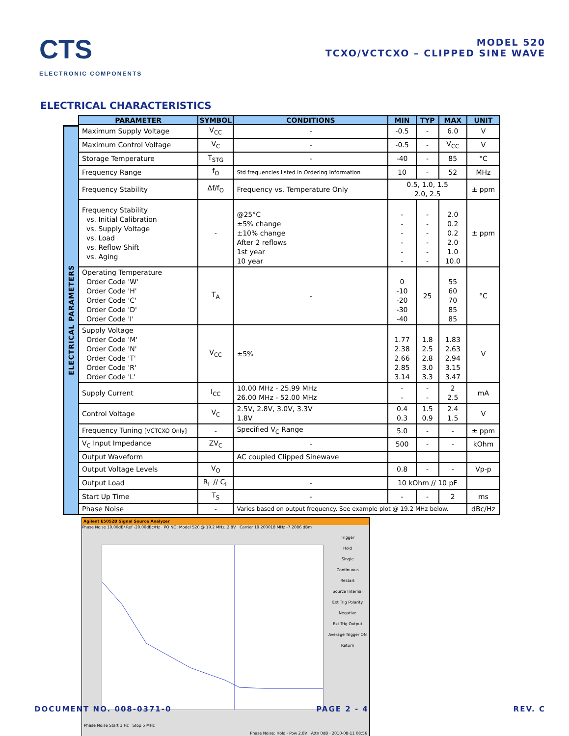CTS
ELECTRONIC COMPONENTS
MODEL 520
TCXO/VCTCXO – CLIPPED SINE WAVE
ELECTRICAL CHARACTERISTICS
ELECTRICAL PARAMETERS
| PARAMETER | SYMBOL | CONDITIONS | MIN | TYP | MAX | UNIT |
| --- | --- | --- | --- | --- | --- | --- |
| Maximum Supply Voltage | V<sub>CC</sub> | - | -0.5 | - | 6.0 | V |
| Maximum Control Voltage | V<sub>C</sub> | - | -0.5 | - | V<sub>CC</sub> | V |
| Storage Temperature | T<sub>STG</sub> | - | -40 | - | 85 | °C |
| Frequency Range | f<sub>O</sub> | Std frequencies listed in Ordering Information | 10 | - | 52 | MHz |
| Frequency Stability | Δf/f<sub>O</sub> | Frequency vs. Temperature Only | 0.5, 1.0, 1.5 2.0, 2.5 | | | ± ppm |
| Frequency Stability vs. Initial Calibration vs. Supply Voltage vs. Load vs. Reflow Shift vs. Aging | - | @25°C ±5% change ±10% change After 2 reflows 1st year 10 year | - - - - - - | - - - - - - | 2.0 0.2 0.2 2.0 1.0 10.0 | ± ppm |
| Operating Temperature Order Code 'W' Order Code 'H' Order Code 'C' Order Code 'D' Order Code 'I' | T<sub>A</sub> | - | 0 -10 -20 -30 -40 | 25 | 55 60 70 85 85 | °C |
| Supply Voltage Order Code 'M' Order Code 'N' Order Code 'T' Order Code 'R' Order Code 'L' | V<sub>CC</sub> | ±5% | 1.77 2.38 2.66 2.85 3.14 | 1.8 2.5 2.8 3.0 3.3 | 1.83 2.63 2.94 3.15 3.47 | V |
| Supply Current | I<sub>CC</sub> | 10.00 MHz - 25.99 MHz 26.00 MHz - 52.00 MHz | - - | - - | 2 2.5 | mA |
| Control Voltage | V<sub>C</sub> | 2.5V, 2.8V, 3.0V, 3.3V 1.8V | 0.4 0.3 | 1.5 0.9 | 2.4 1.5 | V |
| Frequency Tuning [VCTCXO Only] | - | Specified V<sub>C</sub> Range | 5.0 | - | - | ± ppm |
| V<sub>C</sub> Input Impedance | ZV<sub>C</sub> | - | 500 | - | - | kOhm |
| Output Waveform | | AC coupled Clipped Sinewave | | | | |
| Output Voltage Levels | V<sub>O</sub> | | 0.8 | - | - | Vp-p |
| Output Load | R<sub>L</sub> // C<sub>L</sub> | - | 10 kOhm // 10 pF | | | |
| Start Up Time | T<sub>S</sub> | - | - | - | 2 | ms |
| Phase Noise | - | Varies based on output frequency. See example plot @ 19.2 MHz below. | | | | dBc/Hz |
Agilent E5052B Signal Source Analyzer
Phase Noise 10.00dB/ Ref -20.00dBc/Hz PO NO: Model 520 @ 19.2 MHz, 2.8V Carrier 19.200018 MHz -7.2086 dBm
Trigger
Hold
Single
Continuous
Restart
Source Internal
Ext Trig Polarity Negative
Ext Trig Output
Average Trigger ON
Return
Phase Noise Start 1 Hz Stop 5 MHz
Phase Noise: Hold · Pow 2.8V · Attn 0dB · 2010-08-11 08:56
DOCUMENT NO. 008-0371-0 PAGE 2 - 4 REV. C